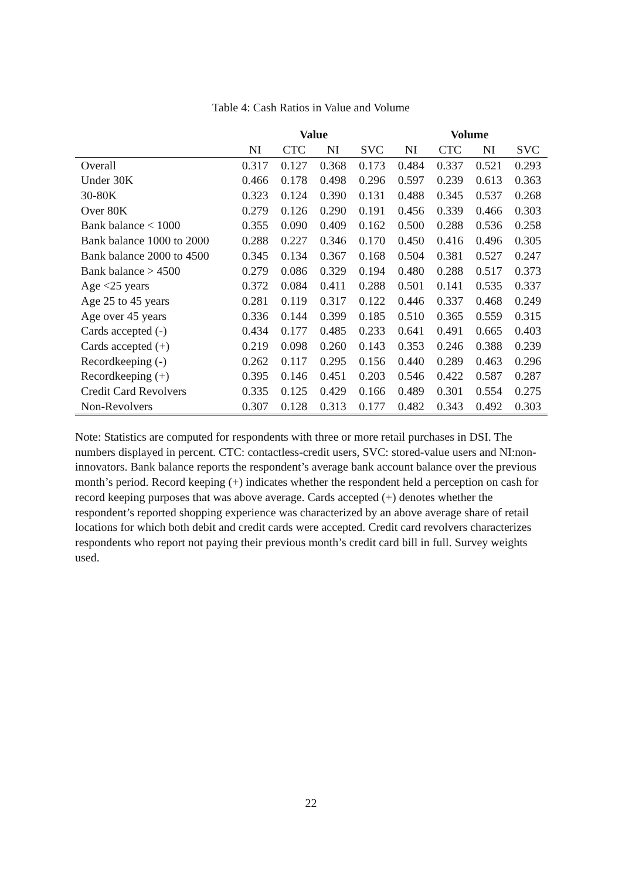Table 4: Cash Ratios in Value and Volume
| | Value | | | | Volume | | | |
| --- | --- | --- | --- | --- | --- | --- | --- | --- |
| | NI | CTC | NI | SVC | NI | CTC | NI | SVC |
| Overall | 0.317 | 0.127 | 0.368 | 0.173 | 0.484 | 0.337 | 0.521 | 0.293 |
| Under 30K | 0.466 | 0.178 | 0.498 | 0.296 | 0.597 | 0.239 | 0.613 | 0.363 |
| 30-80K | 0.323 | 0.124 | 0.390 | 0.131 | 0.488 | 0.345 | 0.537 | 0.268 |
| Over 80K | 0.279 | 0.126 | 0.290 | 0.191 | 0.456 | 0.339 | 0.466 | 0.303 |
| Bank balance < 1000 | 0.355 | 0.090 | 0.409 | 0.162 | 0.500 | 0.288 | 0.536 | 0.258 |
| Bank balance 1000 to 2000 | 0.288 | 0.227 | 0.346 | 0.170 | 0.450 | 0.416 | 0.496 | 0.305 |
| Bank balance 2000 to 4500 | 0.345 | 0.134 | 0.367 | 0.168 | 0.504 | 0.381 | 0.527 | 0.247 |
| Bank balance > 4500 | 0.279 | 0.086 | 0.329 | 0.194 | 0.480 | 0.288 | 0.517 | 0.373 |
| Age <25 years | 0.372 | 0.084 | 0.411 | 0.288 | 0.501 | 0.141 | 0.535 | 0.337 |
| Age 25 to 45 years | 0.281 | 0.119 | 0.317 | 0.122 | 0.446 | 0.337 | 0.468 | 0.249 |
| Age over 45 years | 0.336 | 0.144 | 0.399 | 0.185 | 0.510 | 0.365 | 0.559 | 0.315 |
| Cards accepted (-) | 0.434 | 0.177 | 0.485 | 0.233 | 0.641 | 0.491 | 0.665 | 0.403 |
| Cards accepted (+) | 0.219 | 0.098 | 0.260 | 0.143 | 0.353 | 0.246 | 0.388 | 0.239 |
| Recordkeeping (-) | 0.262 | 0.117 | 0.295 | 0.156 | 0.440 | 0.289 | 0.463 | 0.296 |
| Recordkeeping (+) | 0.395 | 0.146 | 0.451 | 0.203 | 0.546 | 0.422 | 0.587 | 0.287 |
| Credit Card Revolvers | 0.335 | 0.125 | 0.429 | 0.166 | 0.489 | 0.301 | 0.554 | 0.275 |
| Non-Revolvers | 0.307 | 0.128 | 0.313 | 0.177 | 0.482 | 0.343 | 0.492 | 0.303 |
Note: Statistics are computed for respondents with three or more retail purchases in DSI. The numbers displayed in percent. CTC: contactless-credit users, SVC: stored-value users and NI:non-innovators. Bank balance reports the respondent’s average bank account balance over the previous month’s period. Record keeping (+) indicates whether the respondent held a perception on cash for record keeping purposes that was above average. Cards accepted (+) denotes whether the respondent’s reported shopping experience was characterized by an above average share of retail locations for which both debit and credit cards were accepted. Credit card revolvers characterizes respondents who report not paying their previous month’s credit card bill in full. Survey weights used.
22